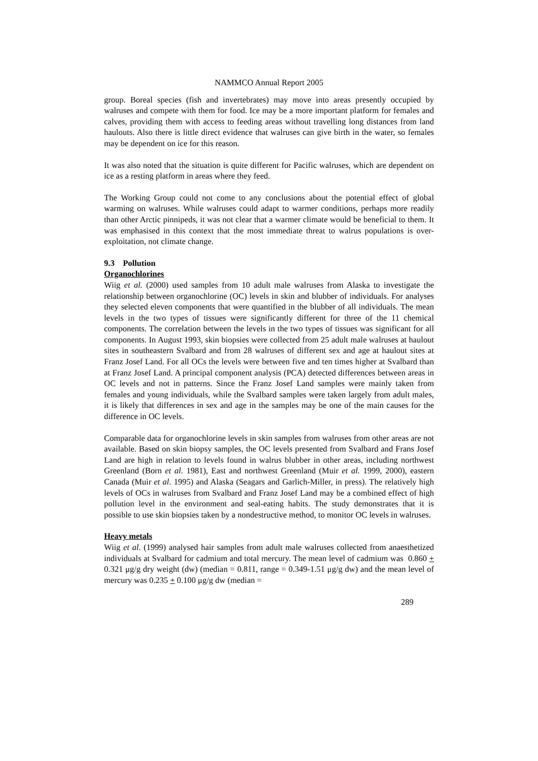NAMMCO Annual Report 2005
group. Boreal species (fish and invertebrates) may move into areas presently occupied by walruses and compete with them for food. Ice may be a more important platform for females and calves, providing them with access to feeding areas without travelling long distances from land haulouts. Also there is little direct evidence that walruses can give birth in the water, so females may be dependent on ice for this reason.
It was also noted that the situation is quite different for Pacific walruses, which are dependent on ice as a resting platform in areas where they feed.
The Working Group could not come to any conclusions about the potential effect of global warming on walruses. While walruses could adapt to warmer conditions, perhaps more readily than other Arctic pinnipeds, it was not clear that a warmer climate would be beneficial to them. It was emphasised in this context that the most immediate threat to walrus populations is over-exploitation, not climate change.
9.3 Pollution
Organochlorines
Wiig et al. (2000) used samples from 10 adult male walruses from Alaska to investigate the relationship between organochlorine (OC) levels in skin and blubber of individuals. For analyses they selected eleven components that were quantified in the blubber of all individuals. The mean levels in the two types of tissues were significantly different for three of the 11 chemical components. The correlation between the levels in the two types of tissues was significant for all components. In August 1993, skin biopsies were collected from 25 adult male walruses at haulout sites in southeastern Svalbard and from 28 walruses of different sex and age at haulout sites at Franz Josef Land. For all OCs the levels were between five and ten times higher at Svalbard than at Franz Josef Land. A principal component analysis (PCA) detected differences between areas in OC levels and not in patterns. Since the Franz Josef Land samples were mainly taken from females and young individuals, while the Svalbard samples were taken largely from adult males, it is likely that differences in sex and age in the samples may be one of the main causes for the difference in OC levels.
Comparable data for organochlorine levels in skin samples from walruses from other areas are not available. Based on skin biopsy samples, the OC levels presented from Svalbard and Frans Josef Land are high in relation to levels found in walrus blubber in other areas, including northwest Greenland (Born et al. 1981), East and northwest Greenland (Muir et al. 1999, 2000), eastern Canada (Muir et al. 1995) and Alaska (Seagars and Garlich-Miller, in press). The relatively high levels of OCs in walruses from Svalbard and Franz Josef Land may be a combined effect of high pollution level in the environment and seal-eating habits. The study demonstrates that it is possible to use skin biopsies taken by a nondestructive method, to monitor OC levels in walruses.
Heavy metals
Wiig et al. (1999) analysed hair samples from adult male walruses collected from anaesthetized individuals at Svalbard for cadmium and total mercury. The mean level of cadmium was 0.860 + 0.321 μg/g dry weight (dw) (median = 0.811, range = 0.349-1.51 μg/g dw) and the mean level of mercury was 0.235 + 0.100 μg/g dw (median =
289